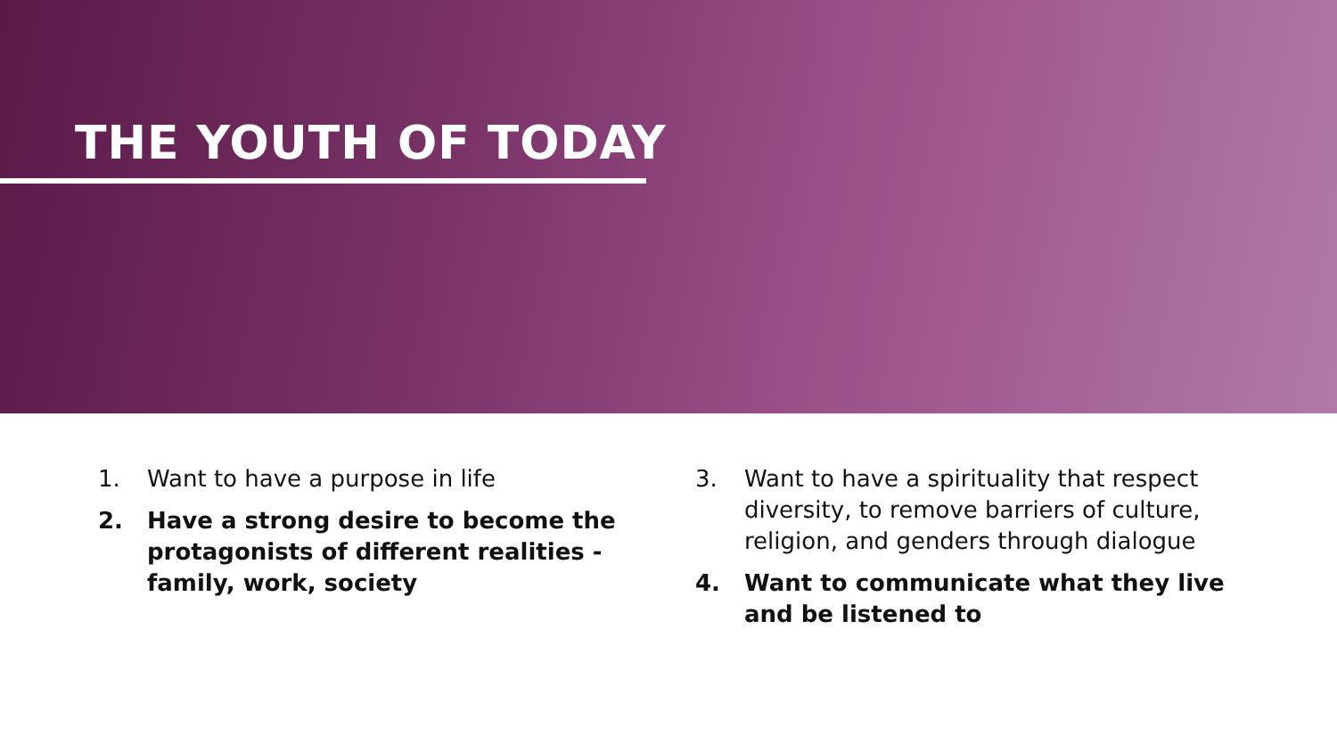THE YOUTH OF TODAY
1. Want to have a purpose in life
2. Have a strong desire to become the protagonists of different realities - family, work, society
3. Want to have a spirituality that respect diversity, to remove barriers of culture, religion, and genders through dialogue
4. Want to communicate what they live and be listened to